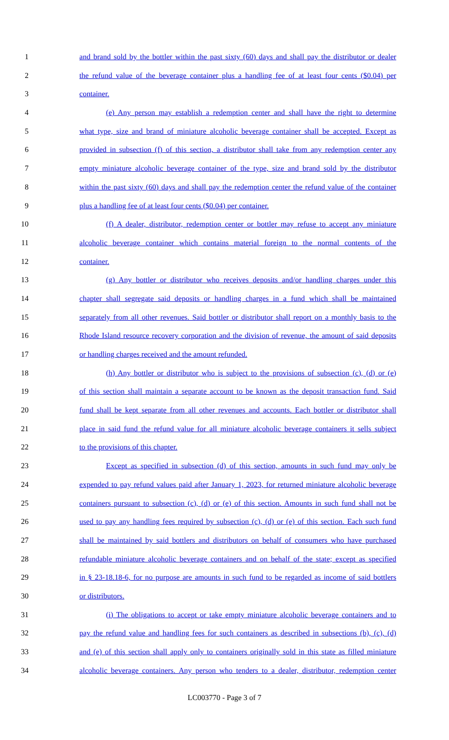1 and brand sold by the bottler within the past sixty (60) days and shall pay the distributor or dealer
2 the refund value of the beverage container plus a handling fee of at least four cents ($0.04) per
3 container.
4 (e) Any person may establish a redemption center and shall have the right to determine
5 what type, size and brand of miniature alcoholic beverage container shall be accepted. Except as
6 provided in subsection (f) of this section, a distributor shall take from any redemption center any
7 empty miniature alcoholic beverage container of the type, size and brand sold by the distributor
8 within the past sixty (60) days and shall pay the redemption center the refund value of the container
9 plus a handling fee of at least four cents ($0.04) per container.
10 (f) A dealer, distributor, redemption center or bottler may refuse to accept any miniature
11 alcoholic beverage container which contains material foreign to the normal contents of the
12 container.
13 (g) Any bottler or distributor who receives deposits and/or handling charges under this
14 chapter shall segregate said deposits or handling charges in a fund which shall be maintained
15 separately from all other revenues. Said bottler or distributor shall report on a monthly basis to the
16 Rhode Island resource recovery corporation and the division of revenue, the amount of said deposits
17 or handling charges received and the amount refunded.
18 (h) Any bottler or distributor who is subject to the provisions of subsection (c), (d) or (e)
19 of this section shall maintain a separate account to be known as the deposit transaction fund. Said
20 fund shall be kept separate from all other revenues and accounts. Each bottler or distributor shall
21 place in said fund the refund value for all miniature alcoholic beverage containers it sells subject
22 to the provisions of this chapter.
23 Except as specified in subsection (d) of this section, amounts in such fund may only be
24 expended to pay refund values paid after January 1, 2023, for returned miniature alcoholic beverage
25 containers pursuant to subsection (c), (d) or (e) of this section. Amounts in such fund shall not be
26 used to pay any handling fees required by subsection (c), (d) or (e) of this section. Each such fund
27 shall be maintained by said bottlers and distributors on behalf of consumers who have purchased
28 refundable miniature alcoholic beverage containers and on behalf of the state; except as specified
29 in § 23-18.18-6, for no purpose are amounts in such fund to be regarded as income of said bottlers
30 or distributors.
31 (i) The obligations to accept or take empty miniature alcoholic beverage containers and to
32 pay the refund value and handling fees for such containers as described in subsections (b), (c), (d)
33 and (e) of this section shall apply only to containers originally sold in this state as filled miniature
34 alcoholic beverage containers. Any person who tenders to a dealer, distributor, redemption center
LC003770 - Page 3 of 7